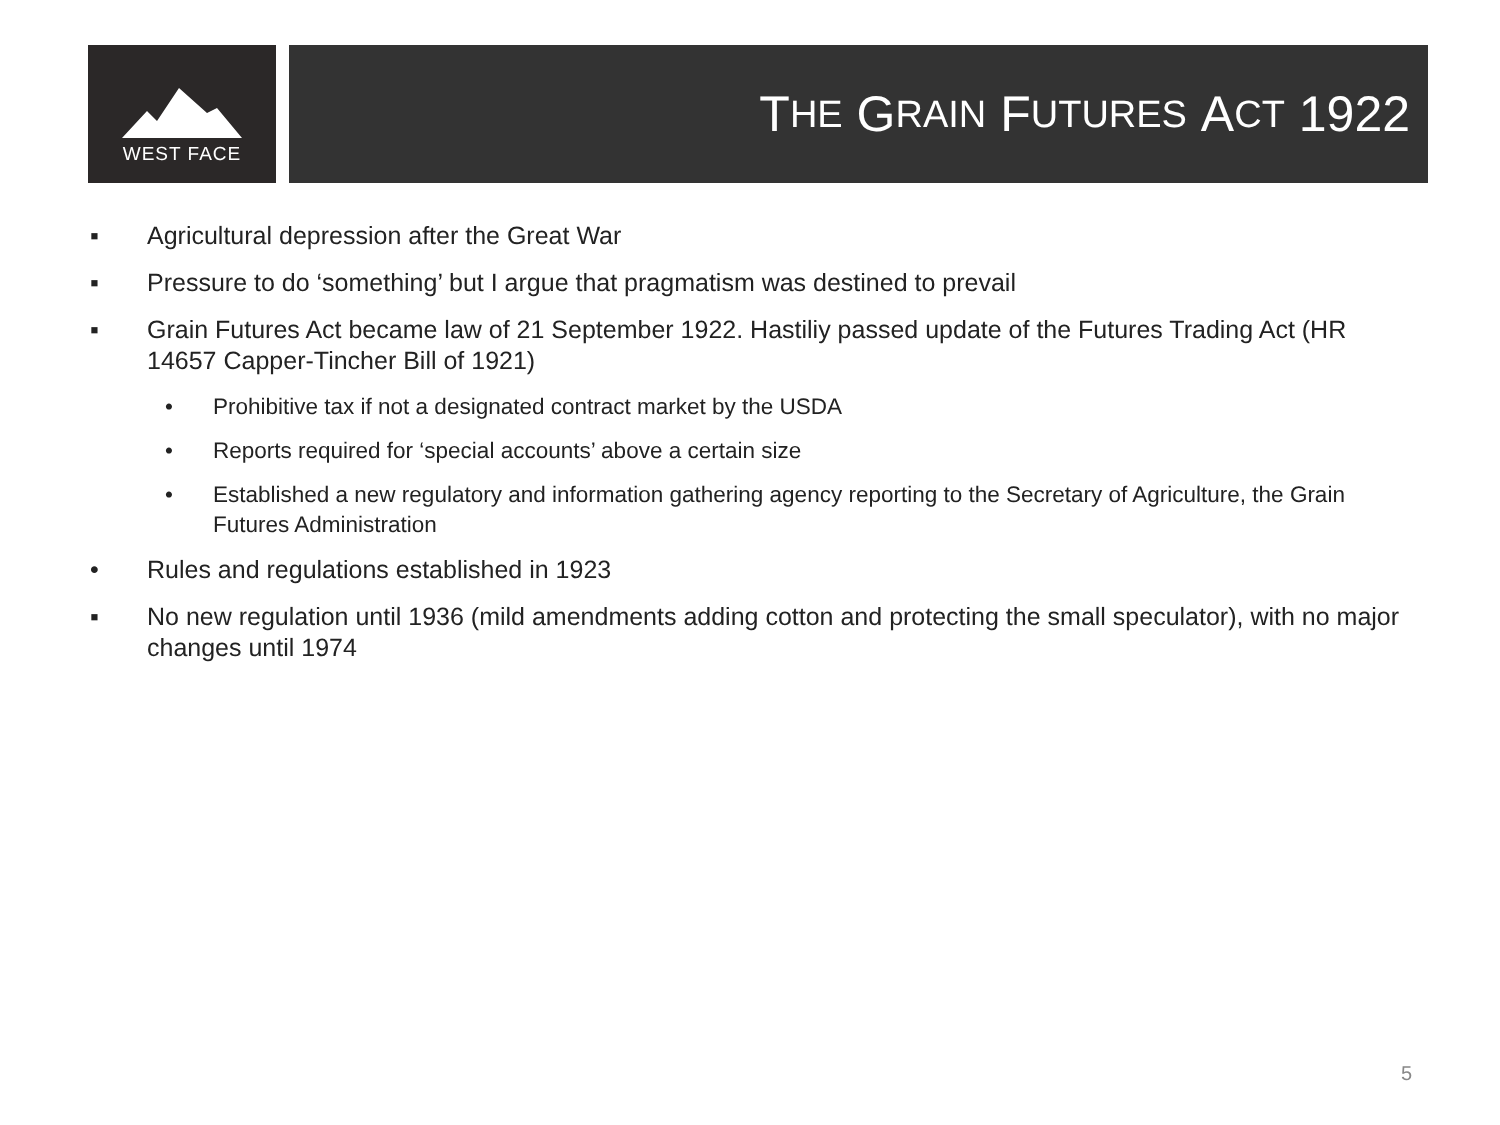WEST FACE
T HE G RAIN F UTURES A CT 1922
▪ Agricultural depression after the Great War
▪ Pressure to do ‘something’ but I argue that pragmatism was destined to prevail
▪ Grain Futures Act became law of 21 September 1922. Hastiliy passed update of the Futures Trading Act (HR 14657 Capper-Tincher Bill of 1921)
• Prohibitive tax if not a designated contract market by the USDA
• Reports required for ‘special accounts’ above a certain size
• Established a new regulatory and information gathering agency reporting to the Secretary of Agriculture, the Grain Futures Administration
• Rules and regulations established in 1923
▪ No new regulation until 1936 (mild amendments adding cotton and protecting the small speculator), with no major changes until 1974
5